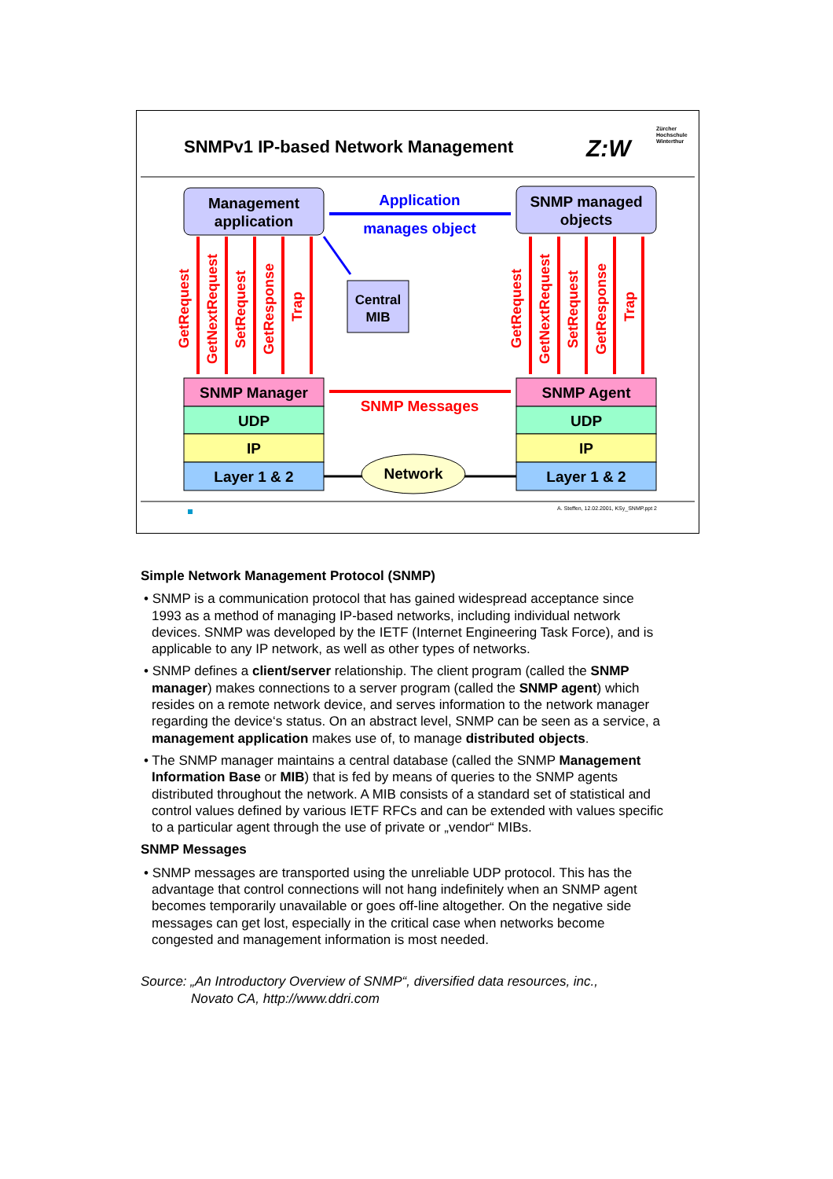SNMPv1 IP-based Network Management
Z:W
Zürcher
Hochschule
Winterthur
Management
application
SNMP managed
objects
Application
manages object
Central
MIB
GetRequest
GetNextRequest
SetRequest
GetResponse
Trap
GetRequest
GetNextRequest
SetRequest
GetResponse
Trap
SNMP Messages
SNMP Manager
UDP
IP
Layer 1 & 2
SNMP Agent
UDP
IP
Layer 1 & 2
Network
A. Steffen, 12.02.2001, KSy_SNMP.ppt 2
Simple Network Management Protocol (SNMP)
• SNMP is a communication protocol that has gained widespread acceptance since 1993 as a method of managing IP-based networks, including individual network devices. SNMP was developed by the IETF (Internet Engineering Task Force), and is applicable to any IP network, as well as other types of networks.
• SNMP defines a client/server relationship. The client program (called the SNMP manager) makes connections to a server program (called the SNMP agent) which resides on a remote network device, and serves information to the network manager regarding the device‘s status. On an abstract level, SNMP can be seen as a service, a management application makes use of, to manage distributed objects.
• The SNMP manager maintains a central database (called the SNMP Management Information Base or MIB) that is fed by means of queries to the SNMP agents distributed throughout the network. A MIB consists of a standard set of statistical and control values defined by various IETF RFCs and can be extended with values specific to a particular agent through the use of private or „vendor“ MIBs.
SNMP Messages
• SNMP messages are transported using the unreliable UDP protocol. This has the advantage that control connections will not hang indefinitely when an SNMP agent becomes temporarily unavailable or goes off-line altogether. On the negative side messages can get lost, especially in the critical case when networks become congested and management information is most needed.
Source: „An Introductory Overview of SNMP“, diversified data resources, inc.,
Novato CA, http://www.ddri.com